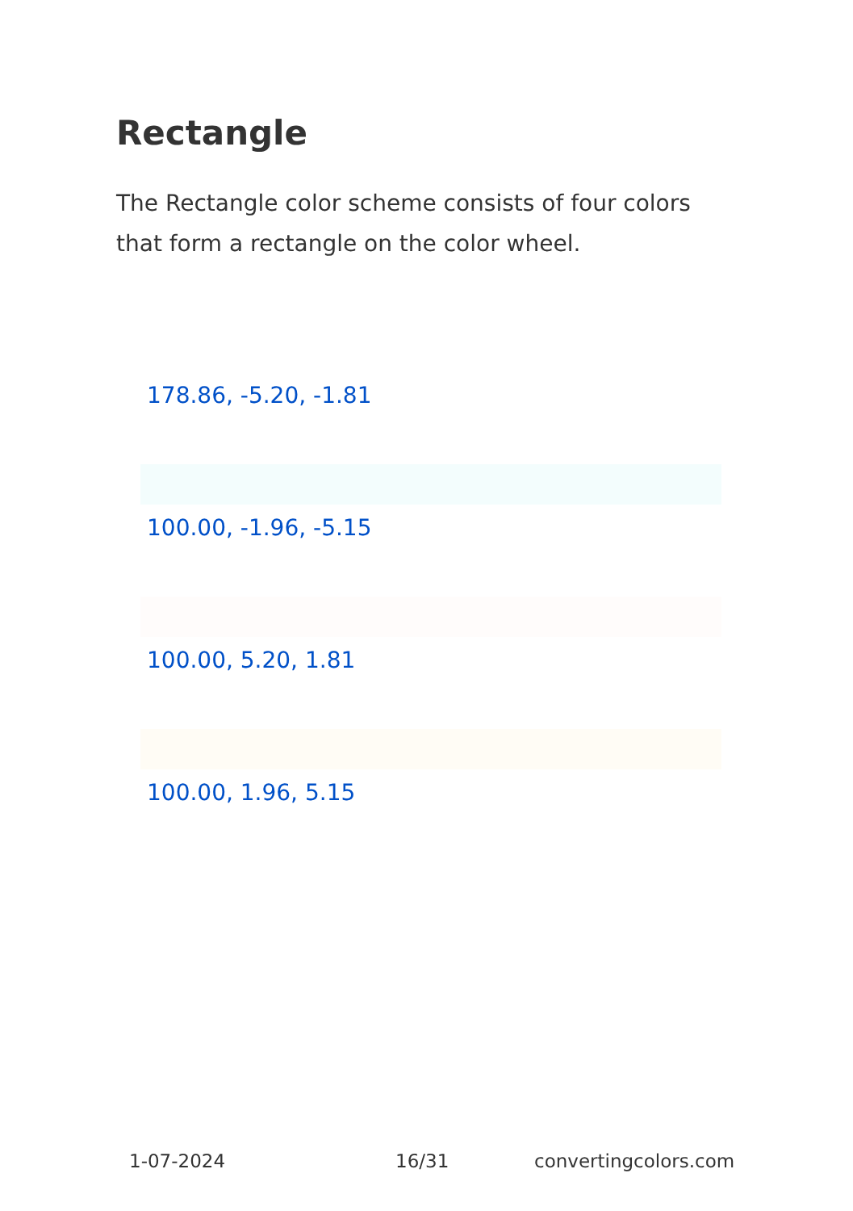Rectangle
The Rectangle color scheme consists of four colors that form a rectangle on the color wheel.
178.86, -5.20, -1.81
100.00, -1.96, -5.15
100.00, 5.20, 1.81
100.00, 1.96, 5.15
1-07-2024 16/31 convertingcolors.com